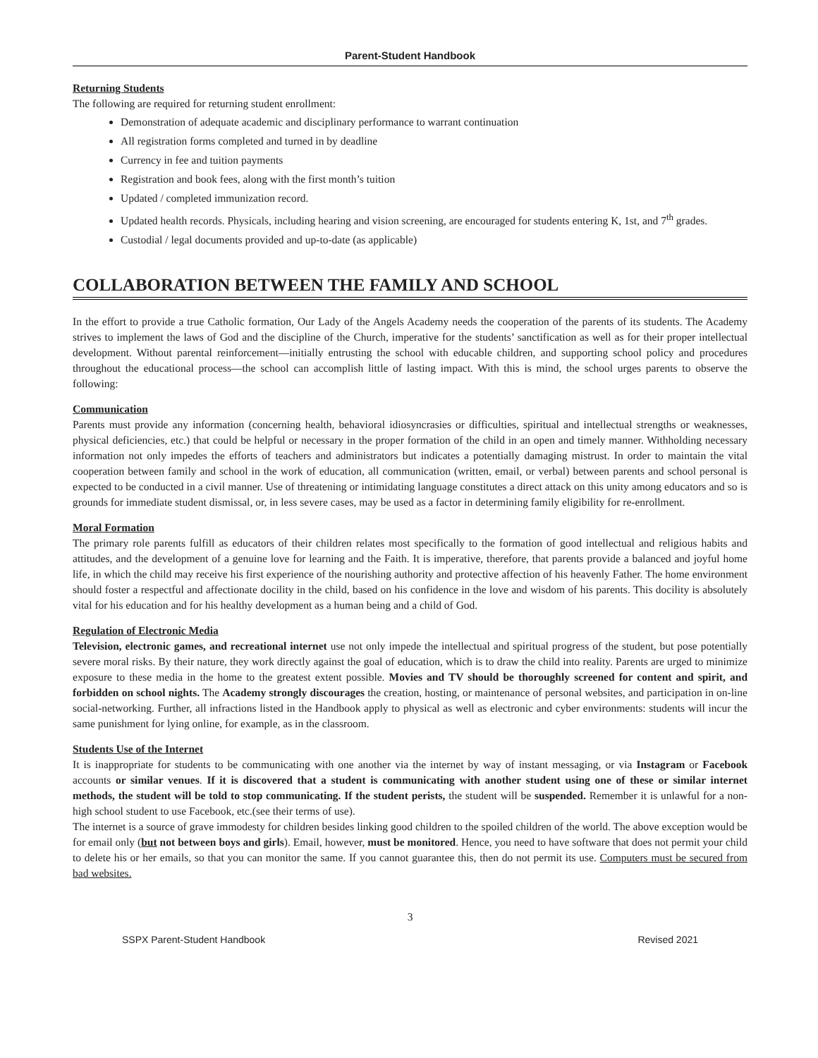Parent-Student Handbook
Returning Students
The following are required for returning student enrollment:
Demonstration of adequate academic and disciplinary performance to warrant continuation
All registration forms completed and turned in by deadline
Currency in fee and tuition payments
Registration and book fees, along with the first month’s tuition
Updated / completed immunization record.
Updated health records. Physicals, including hearing and vision screening, are encouraged for students entering K, 1st, and 7<sup>th</sup> grades.
Custodial / legal documents provided and up-to-date (as applicable)
COLLABORATION BETWEEN THE FAMILY AND SCHOOL
In the effort to provide a true Catholic formation, Our Lady of the Angels Academy needs the cooperation of the parents of its students. The Academy strives to implement the laws of God and the discipline of the Church, imperative for the students’ sanctification as well as for their proper intellectual development. Without parental reinforcement—initially entrusting the school with educable children, and supporting school policy and procedures throughout the educational process—the school can accomplish little of lasting impact. With this is mind, the school urges parents to observe the following:
Communication
Parents must provide any information (concerning health, behavioral idiosyncrasies or difficulties, spiritual and intellectual strengths or weaknesses, physical deficiencies, etc.) that could be helpful or necessary in the proper formation of the child in an open and timely manner. Withholding necessary information not only impedes the efforts of teachers and administrators but indicates a potentially damaging mistrust. In order to maintain the vital cooperation between family and school in the work of education, all communication (written, email, or verbal) between parents and school personal is expected to be conducted in a civil manner. Use of threatening or intimidating language constitutes a direct attack on this unity among educators and so is grounds for immediate student dismissal, or, in less severe cases, may be used as a factor in determining family eligibility for re-enrollment.
Moral Formation
The primary role parents fulfill as educators of their children relates most specifically to the formation of good intellectual and religious habits and attitudes, and the development of a genuine love for learning and the Faith. It is imperative, therefore, that parents provide a balanced and joyful home life, in which the child may receive his first experience of the nourishing authority and protective affection of his heavenly Father. The home environment should foster a respectful and affectionate docility in the child, based on his confidence in the love and wisdom of his parents. This docility is absolutely vital for his education and for his healthy development as a human being and a child of God.
Regulation of Electronic Media
Television, electronic games, and recreational internet use not only impede the intellectual and spiritual progress of the student, but pose potentially severe moral risks. By their nature, they work directly against the goal of education, which is to draw the child into reality. Parents are urged to minimize exposure to these media in the home to the greatest extent possible. Movies and TV should be thoroughly screened for content and spirit, and forbidden on school nights. The Academy strongly discourages the creation, hosting, or maintenance of personal websites, and participation in on-line social-networking. Further, all infractions listed in the Handbook apply to physical as well as electronic and cyber environments: students will incur the same punishment for lying online, for example, as in the classroom.
Students Use of the Internet
It is inappropriate for students to be communicating with one another via the internet by way of instant messaging, or via Instagram or Facebook accounts or similar venues. If it is discovered that a student is communicating with another student using one of these or similar internet methods, the student will be told to stop communicating. If the student perists, the student will be suspended. Remember it is unlawful for a non-high school student to use Facebook, etc.(see their terms of use).
The internet is a source of grave immodesty for children besides linking good children to the spoiled children of the world. The above exception would be for email only (but not between boys and girls). Email, however, must be monitored. Hence, you need to have software that does not permit your child to delete his or her emails, so that you can monitor the same. If you cannot guarantee this, then do not permit its use. Computers must be secured from bad websites.
3
SSPX Parent-Student Handbook Revised 2021